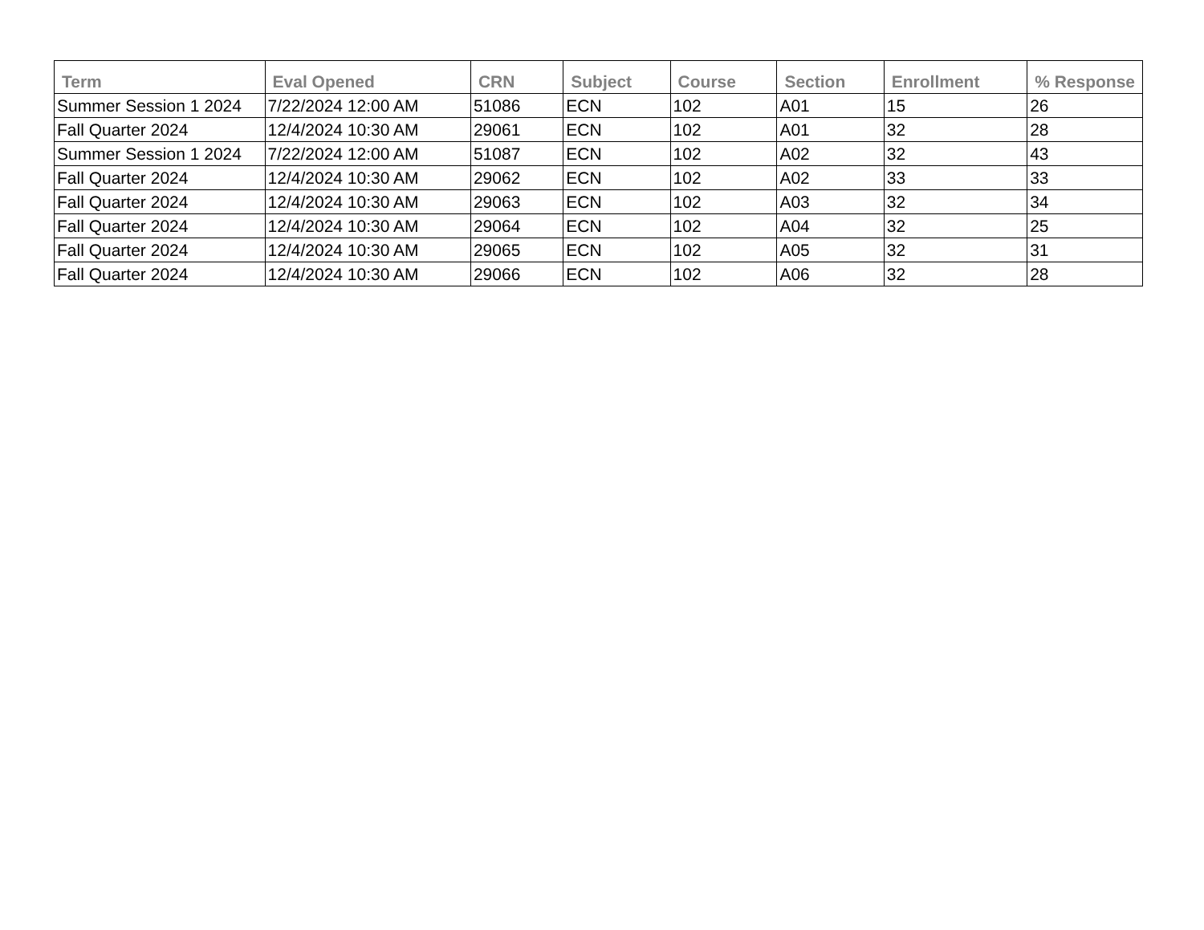| Term | Eval Opened | CRN | Subject | Course | Section | Enrollment | % Response |
| --- | --- | --- | --- | --- | --- | --- | --- |
| Summer Session 1 2024 | 7/22/2024 12:00 AM | 51086 | ECN | 102 | A01 | 15 | 26 |
| Fall Quarter 2024 | 12/4/2024 10:30 AM | 29061 | ECN | 102 | A01 | 32 | 28 |
| Summer Session 1 2024 | 7/22/2024 12:00 AM | 51087 | ECN | 102 | A02 | 32 | 43 |
| Fall Quarter 2024 | 12/4/2024 10:30 AM | 29062 | ECN | 102 | A02 | 33 | 33 |
| Fall Quarter 2024 | 12/4/2024 10:30 AM | 29063 | ECN | 102 | A03 | 32 | 34 |
| Fall Quarter 2024 | 12/4/2024 10:30 AM | 29064 | ECN | 102 | A04 | 32 | 25 |
| Fall Quarter 2024 | 12/4/2024 10:30 AM | 29065 | ECN | 102 | A05 | 32 | 31 |
| Fall Quarter 2024 | 12/4/2024 10:30 AM | 29066 | ECN | 102 | A06 | 32 | 28 |